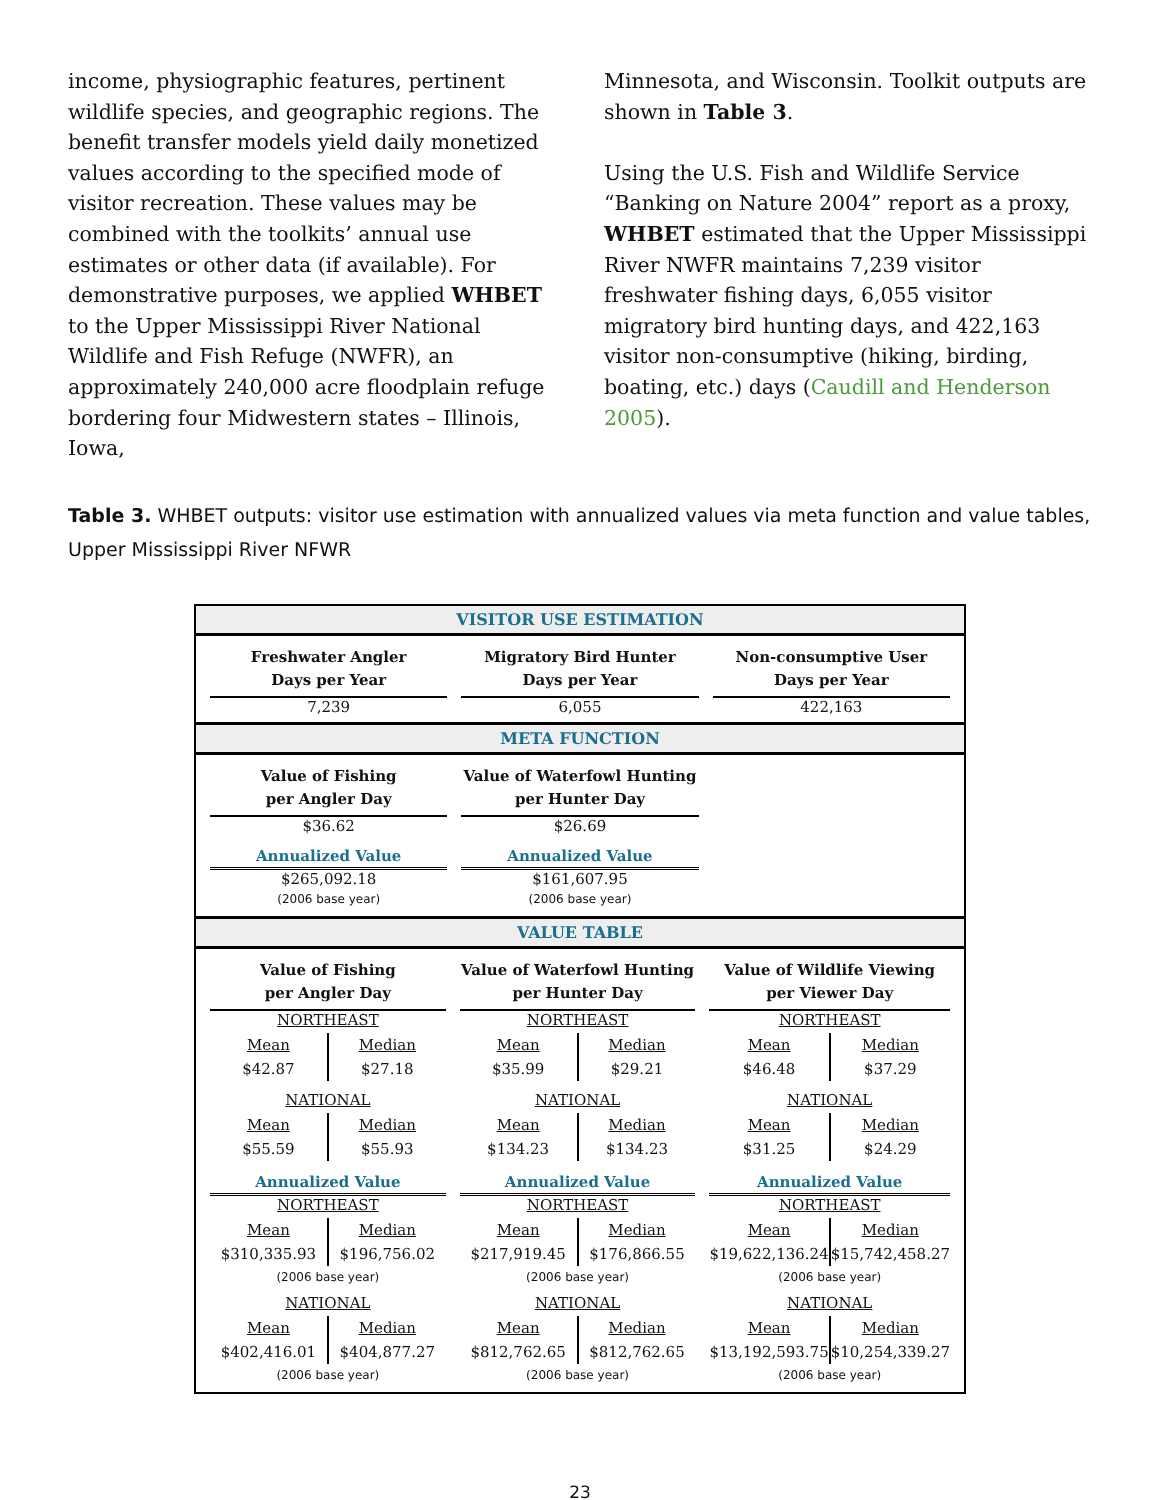income, physiographic features, pertinent wildlife species, and geographic regions. The benefit transfer models yield daily monetized values according to the specified mode of visitor recreation. These values may be combined with the toolkits’ annual use estimates or other data (if available). For demonstrative purposes, we applied WHBET to the Upper Mississippi River National Wildlife and Fish Refuge (NWFR), an approximately 240,000 acre floodplain refuge bordering four Midwestern states – Illinois, Iowa,
Minnesota, and Wisconsin. Toolkit outputs are shown in Table 3.
Using the U.S. Fish and Wildlife Service “Banking on Nature 2004” report as a proxy, WHBET estimated that the Upper Mississippi River NWFR maintains 7,239 visitor freshwater fishing days, 6,055 visitor migratory bird hunting days, and 422,163 visitor non-consumptive (hiking, birding, boating, etc.) days (Caudill and Henderson 2005).
Table 3. WHBET outputs: visitor use estimation with annualized values via meta function and value tables, Upper Mississippi River NFWR
VISITOR USE ESTIMATION
Freshwater Angler
Days per Year
7,239
Migratory Bird Hunter
Days per Year
6,055
Non-consumptive User
Days per Year
422,163
META FUNCTION
Value of Fishing
per Angler Day
$36.62
Annualized Value
$265,092.18
(2006 base year)
Value of Waterfowl Hunting
per Hunter Day
$26.69
Annualized Value
$161,607.95
(2006 base year)
VALUE TABLE
Value of Fishing
per Angler Day
NORTHEAST
Mean
$42.87
Median
$27.18
NATIONAL
Mean
$55.59
Median
$55.93
Annualized Value
NORTHEAST
Mean
$310,335.93
Median
$196,756.02
(2006 base year)
NATIONAL
Mean
$402,416.01
Median
$404,877.27
(2006 base year)
Value of Waterfowl Hunting
per Hunter Day
NORTHEAST
Mean
$35.99
Median
$29.21
NATIONAL
Mean
$134.23
Median
$134.23
Annualized Value
NORTHEAST
Mean
$217,919.45
Median
$176,866.55
(2006 base year)
NATIONAL
Mean
$812,762.65
Median
$812,762.65
(2006 base year)
Value of Wildlife Viewing
per Viewer Day
NORTHEAST
Mean
$46.48
Median
$37.29
NATIONAL
Mean
$31.25
Median
$24.29
Annualized Value
NORTHEAST
Mean
$19,622,136.24
Median
$15,742,458.27
(2006 base year)
NATIONAL
Mean
$13,192,593.75
Median
$10,254,339.27
(2006 base year)
23